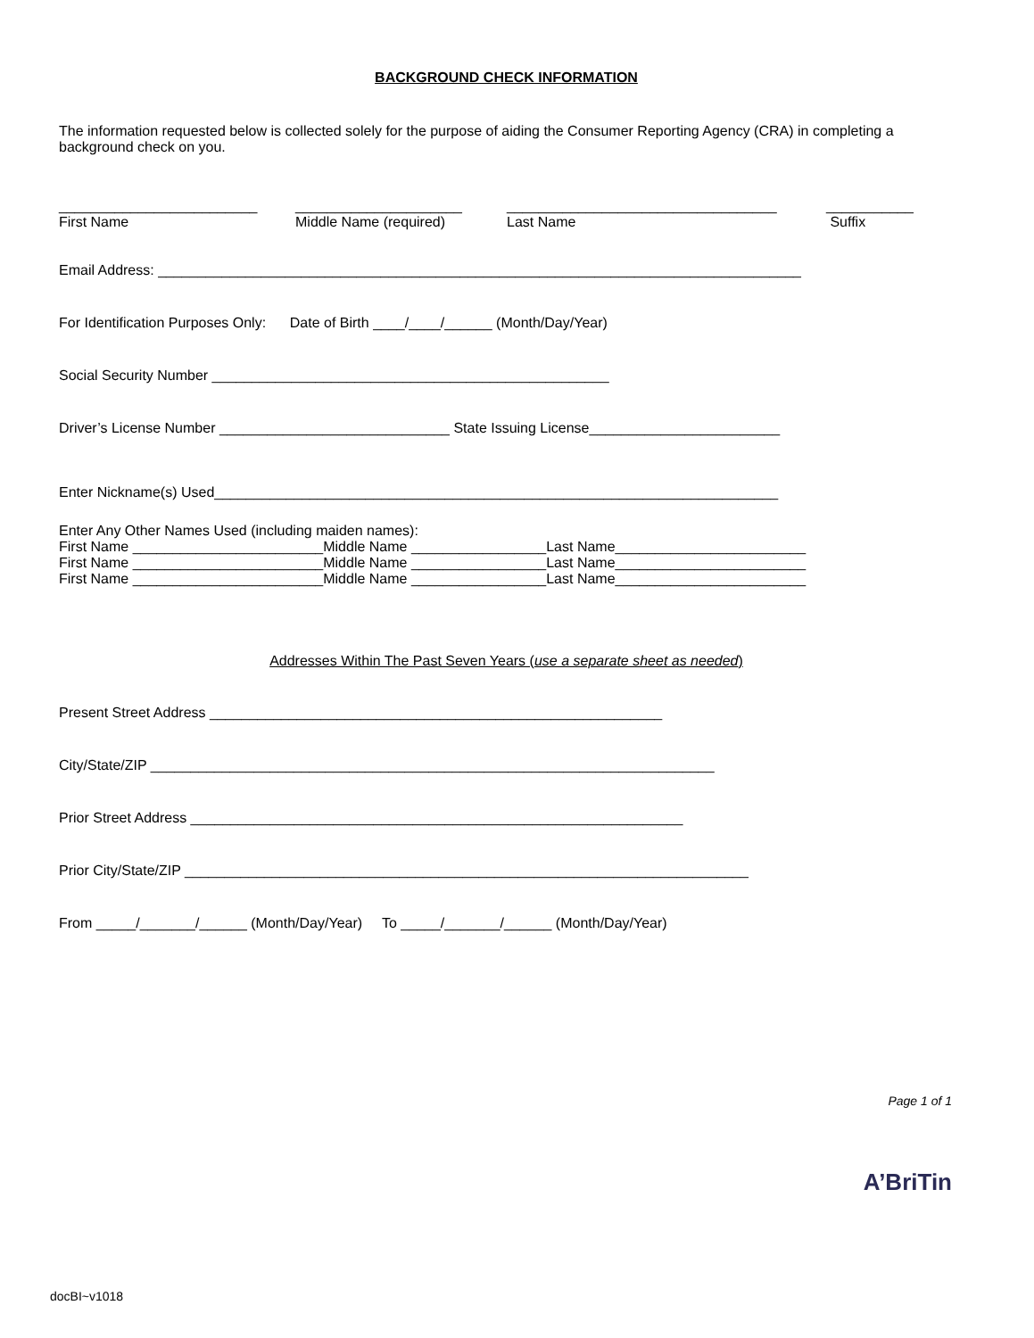BACKGROUND CHECK INFORMATION
The information requested below is collected solely for the purpose of aiding the Consumer Reporting Agency (CRA) in completing a background check on you.
_________________________
First Name
_____________________
Middle Name (required)
__________________________________
Last Name
___________
Suffix
Email Address: _________________________________________________________________________________
For Identification Purposes Only: Date of Birth ____/____/______ (Month/Day/Year)
Social Security Number __________________________________________________
Driver’s License Number _____________________________ State Issuing License________________________
Enter Nickname(s) Used_______________________________________________________________________
Enter Any Other Names Used (including maiden names): First Name ________________________Middle Name _________________Last Name________________________ First Name ________________________Middle Name _________________Last Name________________________ First Name ________________________Middle Name _________________Last Name________________________
Addresses Within The Past Seven Years (use a separate sheet as needed)
Present Street Address _________________________________________________________
City/State/ZIP _______________________________________________________________________
Prior Street Address ______________________________________________________________
Prior City/State/ZIP _______________________________________________________________________
From _____/_______/______ (Month/Day/Year) To _____/_______/______ (Month/Day/Year)
Page 1 of 1
A’BriTin
docBI~v1018